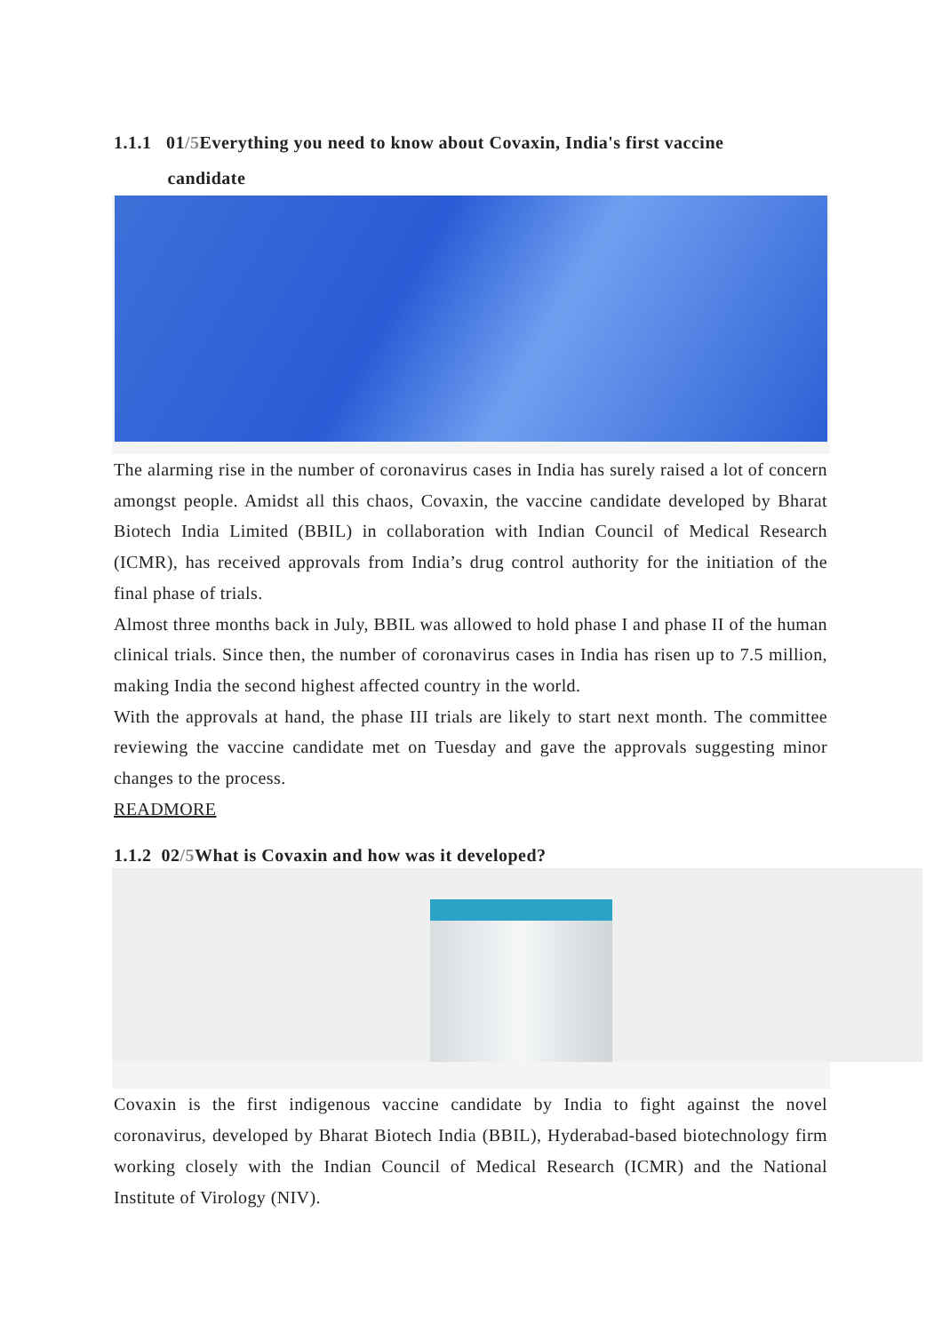1.1.1 01/5 Everything you need to know about Covaxin, India's first vaccine
candidate
The alarming rise in the number of coronavirus cases in India has surely raised a lot of concern amongst people. Amidst all this chaos, Covaxin, the vaccine candidate developed by Bharat Biotech India Limited (BBIL) in collaboration with Indian Council of Medical Research (ICMR), has received approvals from India’s drug control authority for the initiation of the final phase of trials.
Almost three months back in July, BBIL was allowed to hold phase I and phase II of the human clinical trials. Since then, the number of coronavirus cases in India has risen up to 7.5 million, making India the second highest affected country in the world.
With the approvals at hand, the phase III trials are likely to start next month. The committee reviewing the vaccine candidate met on Tuesday and gave the approvals suggesting minor changes to the process.
READMORE
1.1.2 02/5 What is Covaxin and how was it developed?
Covaxin is the first indigenous vaccine candidate by India to fight against the novel coronavirus, developed by Bharat Biotech India (BBIL), Hyderabad-based biotechnology firm working closely with the Indian Council of Medical Research (ICMR) and the National Institute of Virology (NIV).